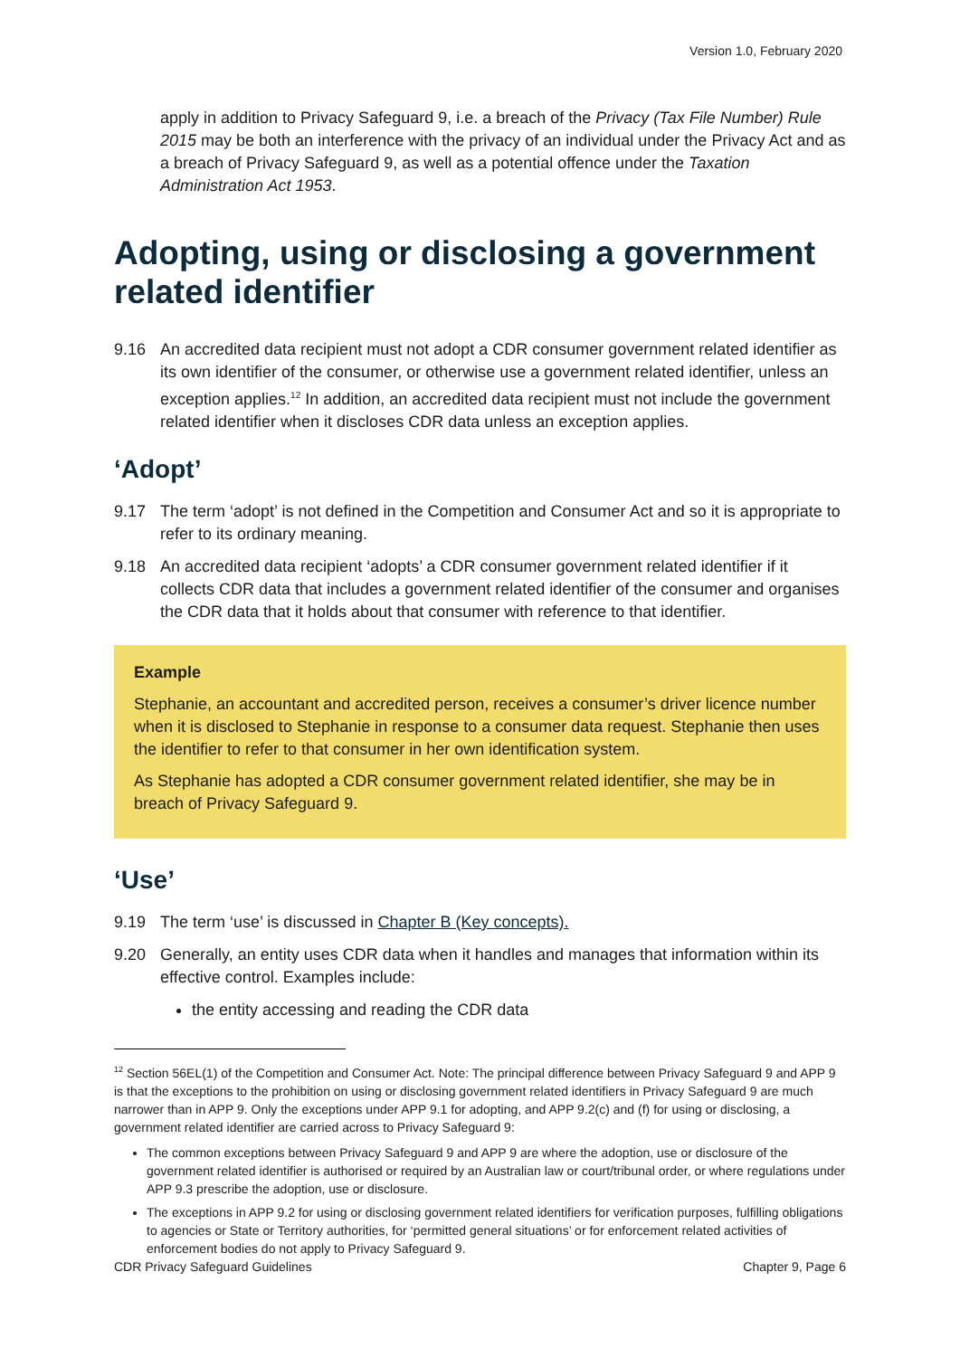Version 1.0, February 2020
apply in addition to Privacy Safeguard 9, i.e. a breach of the Privacy (Tax File Number) Rule 2015 may be both an interference with the privacy of an individual under the Privacy Act and as a breach of Privacy Safeguard 9, as well as a potential offence under the Taxation Administration Act 1953.
Adopting, using or disclosing a government related identifier
9.16 An accredited data recipient must not adopt a CDR consumer government related identifier as its own identifier of the consumer, or otherwise use a government related identifier, unless an exception applies.<sup>12</sup> In addition, an accredited data recipient must not include the government related identifier when it discloses CDR data unless an exception applies.
‘Adopt’
9.17 The term ‘adopt’ is not defined in the Competition and Consumer Act and so it is appropriate to refer to its ordinary meaning.
9.18 An accredited data recipient ‘adopts’ a CDR consumer government related identifier if it collects CDR data that includes a government related identifier of the consumer and organises the CDR data that it holds about that consumer with reference to that identifier.
Example
Stephanie, an accountant and accredited person, receives a consumer’s driver licence number when it is disclosed to Stephanie in response to a consumer data request. Stephanie then uses the identifier to refer to that consumer in her own identification system.
As Stephanie has adopted a CDR consumer government related identifier, she may be in breach of Privacy Safeguard 9.
‘Use’
9.19 The term ‘use’ is discussed in Chapter B (Key concepts).
9.20 Generally, an entity uses CDR data when it handles and manages that information within its effective control. Examples include:
the entity accessing and reading the CDR data
<sup>12</sup> Section 56EL(1) of the Competition and Consumer Act. Note: The principal difference between Privacy Safeguard 9 and APP 9 is that the exceptions to the prohibition on using or disclosing government related identifiers in Privacy Safeguard 9 are much narrower than in APP 9. Only the exceptions under APP 9.1 for adopting, and APP 9.2(c) and (f) for using or disclosing, a government related identifier are carried across to Privacy Safeguard 9:
The common exceptions between Privacy Safeguard 9 and APP 9 are where the adoption, use or disclosure of the government related identifier is authorised or required by an Australian law or court/tribunal order, or where regulations under APP 9.3 prescribe the adoption, use or disclosure.
The exceptions in APP 9.2 for using or disclosing government related identifiers for verification purposes, fulfilling obligations to agencies or State or Territory authorities, for ‘permitted general situations’ or for enforcement related activities of enforcement bodies do not apply to Privacy Safeguard 9.
CDR Privacy Safeguard Guidelines Chapter 9, Page 6